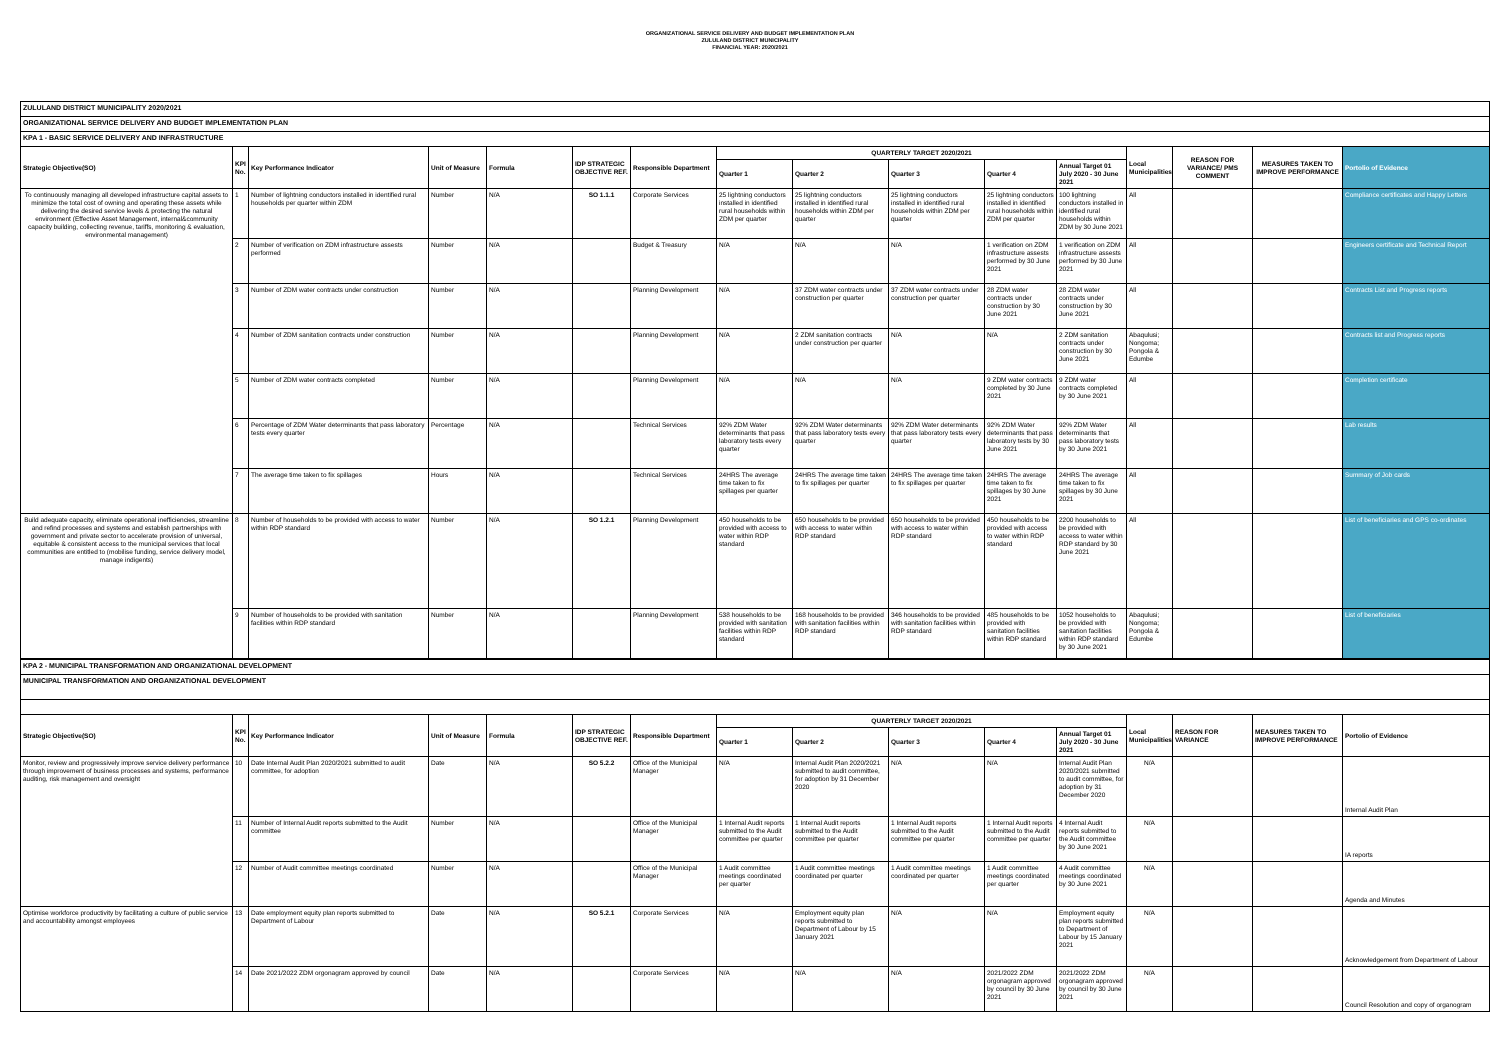ORGANIZATIONAL SERVICE DELIVERY AND BUDGET IMPLEMENTATION PLAN
ZULULAND DISTRICT MUNICIPALITY
FINANCIAL YEAR: 2020/2021
ZULULAND DISTRICT MUNICIPALITY 2020/2021
ORGANIZATIONAL SERVICE DELIVERY AND BUDGET IMPLEMENTATION PLAN
KPA 1 - BASIC SERVICE DELIVERY AND INFRASTRUCTURE
| Strategic Objective(SO) | KPI No. | Key Performance Indicator | Unit of Measure | Formula | IDP STRATEGIC OBJECTIVE REF. | Responsible Department | QUARTERLY TARGET 2020/2021 | | | | | Local Municipalities | REASON FOR VARIANCE/ PMS COMMENT | MEASURES TAKEN TO IMPROVE PERFORMANCE | Portolio of Evidence |
| --- | --- | --- | --- | --- | --- | --- | --- | --- | --- | --- | --- | --- | --- | --- | --- |
| | | | | | | | Quarter 1 | Quarter 2 | Quarter 3 | Quarter 4 | Annual Target 01 July 2020 - 30 June 2021 | | | | |
| To continuously managing all developed infrastructure capital assets to minimize the total cost of owning and operating these assets while delivering the desired service levels & protecting the natural environment (Effective Asset Management, internal&community capacity building, collecting revenue, tariffs, monitoring & evaluation, environmental management) | 1 | Number of lightning conductors installed in identified rural households per quarter within ZDM | Number | N/A | SO 1.1.1 | Corporate Services | 25 lightning conductors installed in identified rural households within ZDM per quarter | 25 lightning conductors installed in identified rural households within ZDM per quarter | 25 lightning conductors installed in identified rural households within ZDM per quarter | 25 lightning conductors installed in identified rural households within ZDM per quarter | 100 lightning conductors installed in identified rural households within ZDM by 30 June 2021 | All | | | Compliance certificates and Happy Letters |
| | 2 | Number of verification on ZDM infrastructure assests performed | Number | N/A | | Budget & Treasury | N/A | N/A | N/A | 1 verification on ZDM infrastructure assests performed by 30 June 2021 | 1 verification on ZDM infrastructure assests performed by 30 June 2021 | All | | | Engineers certificate and Technical Report |
| | 3 | Number of ZDM water contracts under construction | Number | N/A | | Planning Development | N/A | 37 ZDM water contracts under construction per quarter | 37 ZDM water contracts under construction per quarter | 28 ZDM water contracts under construction by 30 June 2021 | 28 ZDM water contracts under construction by 30 June 2021 | All | | | Contracts List and Progress reports |
| | 4 | Number of ZDM sanitation contracts under construction | Number | N/A | | Planning Development | N/A | 2 ZDM sanitation contracts under construction per quarter | N/A | N/A | 2 ZDM sanitation contracts under construction by 30 June 2021 | Abaqulusi; Nongoma; Pongola & Edumbe | | | Contracts list and Progress reports |
| | 5 | Number of ZDM water contracts completed | Number | N/A | | Planning Development | N/A | N/A | N/A | 9 ZDM water contracts completed by 30 June 2021 | 9 ZDM water contracts completed by 30 June 2021 | All | | | Completion certificate |
| | 6 | Percentage of ZDM Water determinants that pass laboratory tests every quarter | Percentage | N/A | | Technical Services | 92% ZDM Water determinants that pass laboratory tests every quarter | 92% ZDM Water determinants that pass laboratory tests every quarter | 92% ZDM Water determinants that pass laboratory tests every quarter | 92% ZDM Water determinants that pass laboratory tests by 30 June 2021 | 92% ZDM Water determinants that pass laboratory tests by 30 June 2021 | All | | | Lab results |
| | 7 | The average time taken to fix spillages | Hours | N/A | | Technical Services | 24HRS The average time taken to fix spillages per quarter | 24HRS The average time taken to fix spillages per quarter | 24HRS The average time taken to fix spillages per quarter | 24HRS The average time taken to fix spillages by 30 June 2021 | 24HRS The average time taken to fix spillages by 30 June 2021 | All | | | Summary of Job cards |
| Build adequate capacity, eliminate operational inefficiencies, streamline and refind processes and systems and establish partnerships with government and private sector to accelerate provision of universal, equitable & consistent access to the municipal services that local communities are entitled to (mobilise funding, service delivery model, manage indigents) | 8 | Number of households to be provided with access to water within RDP standard | Number | N/A | SO 1.2.1 | Planning Development | 450 households to be provided with access to water within RDP standard | 650 households to be provided with access to water within RDP standard | 650 households to be provided with access to water within RDP standard | 450 households to be provided with access to water within RDP standard | 2200 households to be provided with access to water within RDP standard by 30 June 2021 | All | | | List of beneficiaries and GPS co-ordinates |
| | 9 | Number of households to be provided with sanitation facilities within RDP standard | Number | N/A | | Planning Development | 538 households to be provided with sanitation facilities within RDP standard | 168 households to be provided with sanitation facilities within RDP standard | 346 households to be provided with sanitation facilities within RDP standard | 485 households to be provided with sanitation facilities within RDP standard | 1052 households to be provided with sanitation facilities within RDP standard by 30 June 2021 | Abaqulusi; Nongoma; Pongola & Edumbe | | | List of beneficiaries |
KPA 2 - MUNICIPAL TRANSFORMATION AND ORGANIZATIONAL DEVELOPMENT
MUNICIPAL TRANSFORMATION AND ORGANIZATIONAL DEVELOPMENT
| Strategic Objective(SO) | KPI No. | Key Performance Indicator | Unit of Measure | Formula | IDP STRATEGIC OBJECTIVE REF. | Responsible Department | QUARTERLY TARGET 2020/2021 | | | | | Local Municipalities | REASON FOR VARIANCE | MEASURES TAKEN TO IMPROVE PERFORMANCE | Portolio of Evidence |
| --- | --- | --- | --- | --- | --- | --- | --- | --- | --- | --- | --- | --- | --- | --- | --- |
| | | | | | | | Quarter 1 | Quarter 2 | Quarter 3 | Quarter 4 | Annual Target 01 July 2020 - 30 June 2021 | | | | |
| Monitor, review and progressively improve service delivery performance through improvement of business processes and systems, performance auditing, risk management and oversight | 10 | Date Internal Audit Plan 2020/2021 submitted to audit committee, for adoption | Date | N/A | SO 5.2.2 | Office of the Municipal Manager | N/A | Internal Audit Plan 2020/2021 submitted to audit committee, for adoption by 31 December 2020 | N/A | N/A | Internal Audit Plan 2020/2021 submitted to audit committee, for adoption by 31 December 2020 | N/A | | | Internal Audit Plan |
| | 11 | Number of Internal Audit reports submitted to the Audit committee | Number | N/A | | Office of the Municipal Manager | 1 Internal Audit reports submitted to the Audit committee per quarter | 1 Internal Audit reports submitted to the Audit committee per quarter | 1 Internal Audit reports submitted to the Audit committee per quarter | 1 Internal Audit reports submitted to the Audit committee per quarter | 4 Internal Audit reports submitted to the Audit committee by 30 June 2021 | N/A | | | IA reports |
| | 12 | Number of Audit committee meetings coordinated | Number | N/A | | Office of the Municipal Manager | 1 Audit committee meetings coordinated per quarter | 1 Audit committee meetings coordinated per quarter | 1 Audit committee meetings coordinated per quarter | 1 Audit committee meetings coordinated per quarter | 4 Audit committee meetings coordinated by 30 June 2021 | N/A | | | Agenda and Minutes |
| Optimise workforce productivity by facilitating a culture of public service and accountability amongst employees | 13 | Date employment equity plan reports submitted to Department of Labour | Date | N/A | SO 5.2.1 | Corporate Services | N/A | Employment equity plan reports submitted to Department of Labour by 15 January 2021 | N/A | N/A | Employment equity plan reports submitted to Department of Labour by 15 January 2021 | N/A | | | Acknowledgement from Department of Labour |
| | 14 | Date 2021/2022 ZDM orgonagram approved by council | Date | N/A | | Corporate Services | N/A | N/A | N/A | 2021/2022 ZDM orgonagram approved by council by 30 June 2021 | 2021/2022 ZDM orgonagram approved by council by 30 June 2021 | N/A | | | Council Resolution and copy of organogram |